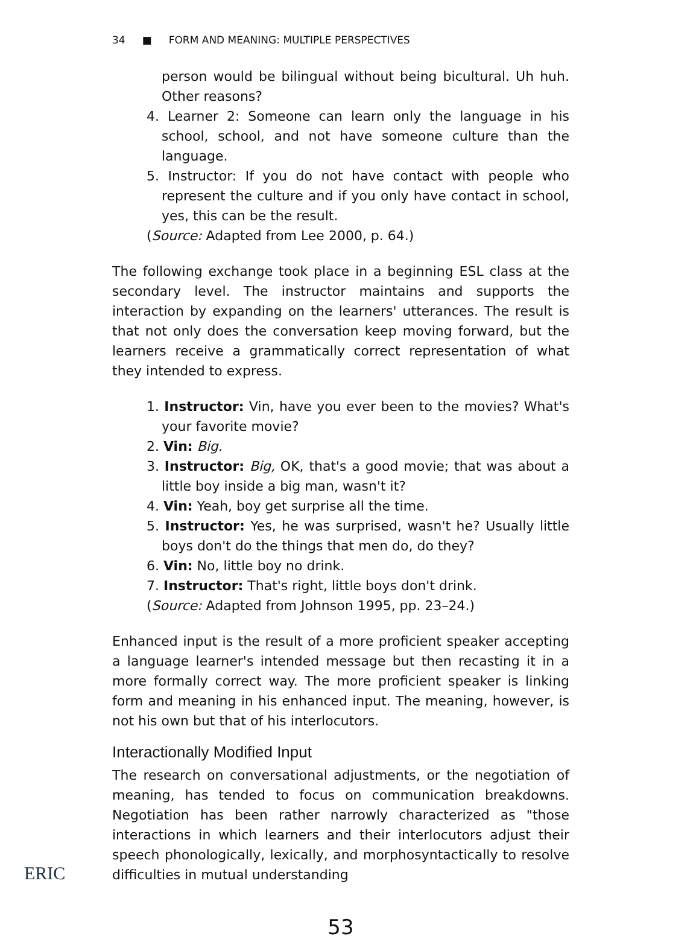34 ■ FORM AND MEANING: MULTIPLE PERSPECTIVES
person would be bilingual without being bicultural. Uh huh. Other reasons?
4. Learner 2: Someone can learn only the language in his school, school, and not have someone culture than the language.
5. Instructor: If you do not have contact with people who represent the culture and if you only have contact in school, yes, this can be the result.
(Source: Adapted from Lee 2000, p. 64.)
The following exchange took place in a beginning ESL class at the secondary level. The instructor maintains and supports the interaction by expanding on the learners' utterances. The result is that not only does the conversation keep moving forward, but the learners receive a grammatically correct representation of what they intended to express.
1. Instructor: Vin, have you ever been to the movies? What's your favorite movie?
2. Vin: Big.
3. Instructor: Big, OK, that's a good movie; that was about a little boy inside a big man, wasn't it?
4. Vin: Yeah, boy get surprise all the time.
5. Instructor: Yes, he was surprised, wasn't he? Usually little boys don't do the things that men do, do they?
6. Vin: No, little boy no drink.
7. Instructor: That's right, little boys don't drink.
(Source: Adapted from Johnson 1995, pp. 23–24.)
Enhanced input is the result of a more proficient speaker accepting a language learner's intended message but then recasting it in a more formally correct way. The more proficient speaker is linking form and meaning in his enhanced input. The meaning, however, is not his own but that of his interlocutors.
Interactionally Modified Input
The research on conversational adjustments, or the negotiation of meaning, has tended to focus on communication breakdowns. Negotiation has been rather narrowly characterized as "those interactions in which learners and their interlocutors adjust their speech phonologically, lexically, and morphosyntactically to resolve difficulties in mutual understanding
53
ERIC